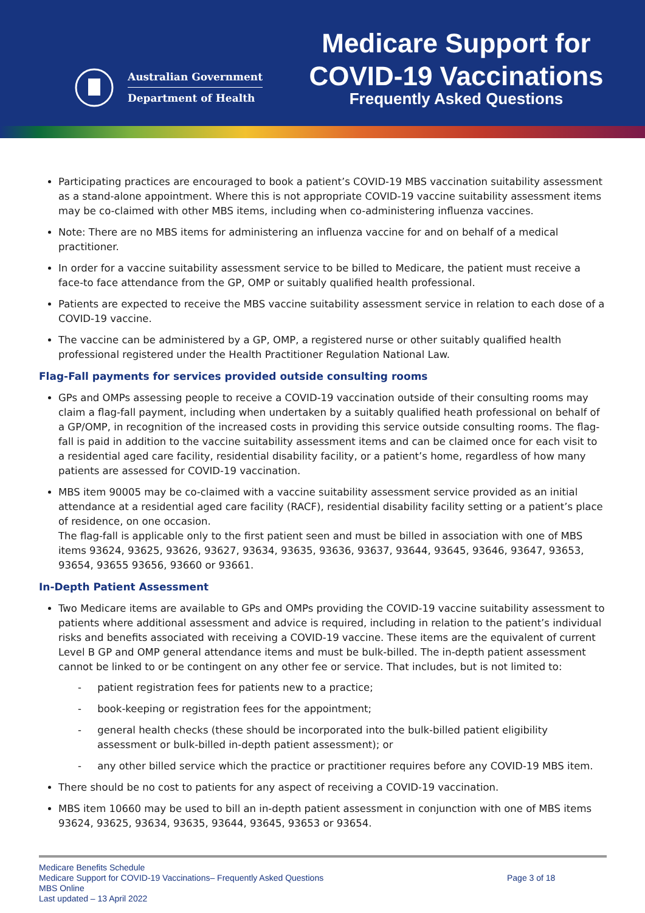Australian Government
Department of Health
Medicare Support for
COVID-19 Vaccinations
Frequently Asked Questions
Participating practices are encouraged to book a patient’s COVID-19 MBS vaccination suitability assessment as a stand-alone appointment. Where this is not appropriate COVID-19 vaccine suitability assessment items may be co-claimed with other MBS items, including when co-administering influenza vaccines.
Note: There are no MBS items for administering an influenza vaccine for and on behalf of a medical practitioner.
In order for a vaccine suitability assessment service to be billed to Medicare, the patient must receive a face-to face attendance from the GP, OMP or suitably qualified health professional.
Patients are expected to receive the MBS vaccine suitability assessment service in relation to each dose of a COVID-19 vaccine.
The vaccine can be administered by a GP, OMP, a registered nurse or other suitably qualified health professional registered under the Health Practitioner Regulation National Law.
Flag-Fall payments for services provided outside consulting rooms
GPs and OMPs assessing people to receive a COVID-19 vaccination outside of their consulting rooms may claim a flag-fall payment, including when undertaken by a suitably qualified heath professional on behalf of a GP/OMP, in recognition of the increased costs in providing this service outside consulting rooms. The flag-fall is paid in addition to the vaccine suitability assessment items and can be claimed once for each visit to a residential aged care facility, residential disability facility, or a patient’s home, regardless of how many patients are assessed for COVID-19 vaccination.
MBS item 90005 may be co-claimed with a vaccine suitability assessment service provided as an initial attendance at a residential aged care facility (RACF), residential disability facility setting or a patient’s place of residence, on one occasion.
The flag-fall is applicable only to the first patient seen and must be billed in association with one of MBS items 93624, 93625, 93626, 93627, 93634, 93635, 93636, 93637, 93644, 93645, 93646, 93647, 93653, 93654, 93655 93656, 93660 or 93661.
In-Depth Patient Assessment
Two Medicare items are available to GPs and OMPs providing the COVID-19 vaccine suitability assessment to patients where additional assessment and advice is required, including in relation to the patient’s individual risks and benefits associated with receiving a COVID-19 vaccine. These items are the equivalent of current Level B GP and OMP general attendance items and must be bulk-billed. The in-depth patient assessment cannot be linked to or be contingent on any other fee or service. That includes, but is not limited to:
- patient registration fees for patients new to a practice;
- book-keeping or registration fees for the appointment;
- general health checks (these should be incorporated into the bulk-billed patient eligibility assessment or bulk-billed in-depth patient assessment); or
- any other billed service which the practice or practitioner requires before any COVID-19 MBS item.
There should be no cost to patients for any aspect of receiving a COVID-19 vaccination.
MBS item 10660 may be used to bill an in-depth patient assessment in conjunction with one of MBS items 93624, 93625, 93634, 93635, 93644, 93645, 93653 or 93654.
Medicare Benefits Schedule
Medicare Support for COVID-19 Vaccinations– Frequently Asked Questions
MBS Online
Last updated – 13 April 2022
Page 3 of 18